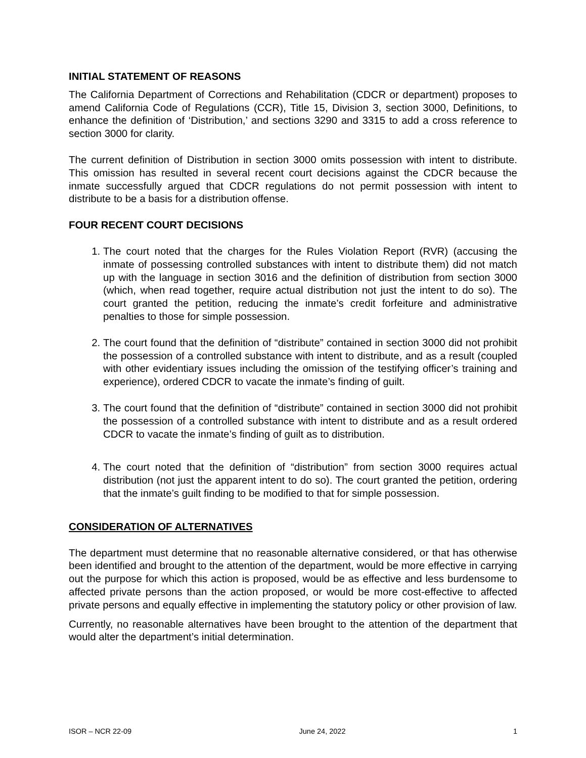INITIAL STATEMENT OF REASONS
The California Department of Corrections and Rehabilitation (CDCR or department) proposes to amend California Code of Regulations (CCR), Title 15, Division 3, section 3000, Definitions, to enhance the definition of ‘Distribution,’ and sections 3290 and 3315 to add a cross reference to section 3000 for clarity.
The current definition of Distribution in section 3000 omits possession with intent to distribute. This omission has resulted in several recent court decisions against the CDCR because the inmate successfully argued that CDCR regulations do not permit possession with intent to distribute to be a basis for a distribution offense.
FOUR RECENT COURT DECISIONS
1. The court noted that the charges for the Rules Violation Report (RVR) (accusing the inmate of possessing controlled substances with intent to distribute them) did not match up with the language in section 3016 and the definition of distribution from section 3000 (which, when read together, require actual distribution not just the intent to do so). The court granted the petition, reducing the inmate’s credit forfeiture and administrative penalties to those for simple possession.
2. The court found that the definition of “distribute” contained in section 3000 did not prohibit the possession of a controlled substance with intent to distribute, and as a result (coupled with other evidentiary issues including the omission of the testifying officer’s training and experience), ordered CDCR to vacate the inmate’s finding of guilt.
3. The court found that the definition of “distribute” contained in section 3000 did not prohibit the possession of a controlled substance with intent to distribute and as a result ordered CDCR to vacate the inmate’s finding of guilt as to distribution.
4. The court noted that the definition of “distribution” from section 3000 requires actual distribution (not just the apparent intent to do so). The court granted the petition, ordering that the inmate’s guilt finding to be modified to that for simple possession.
CONSIDERATION OF ALTERNATIVES
The department must determine that no reasonable alternative considered, or that has otherwise been identified and brought to the attention of the department, would be more effective in carrying out the purpose for which this action is proposed, would be as effective and less burdensome to affected private persons than the action proposed, or would be more cost-effective to affected private persons and equally effective in implementing the statutory policy or other provision of law.
Currently, no reasonable alternatives have been brought to the attention of the department that would alter the department’s initial determination.
ISOR – NCR 22-09 June 24, 2022 1